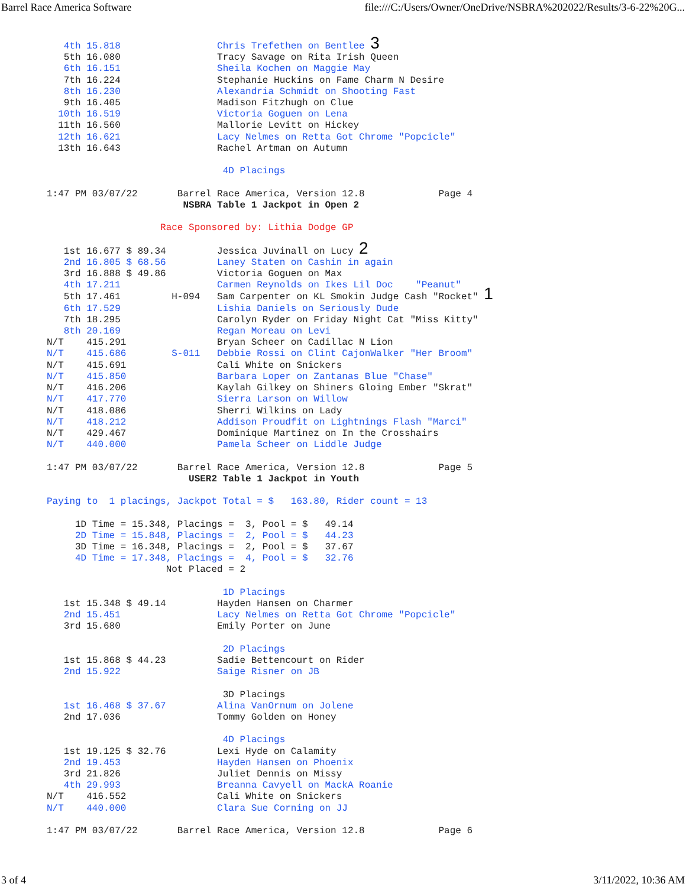Barrel Race America Software file:///C:/Users/Owner/OneDrive/NSBRA%202022/Results/3-6-22%20G...
   4th 15.818                 Chris Trefethen on Bentlee 3
   5th 16.080                 Tracy Savage on Rita Irish Queen
   6th 16.151                 Sheila Kochen on Maggie May
   7th 16.224                 Stephanie Huckins on Fame Charm N Desire
   8th 16.230                 Alexandria Schmidt on Shooting Fast
   9th 16.405                 Madison Fitzhugh on Clue
  10th 16.519                 Victoria Goguen on Lena
  11th 16.560                 Mallorie Levitt on Hickey
  12th 16.621                 Lacy Nelmes on Retta Got Chrome "Popcicle"
  13th 16.643                 Rachel Artman on Autumn

                               4D Placings

1:47 PM 03/07/22       Barrel Race America, Version 12.8             Page 4
                        NSBRA Table 1 Jackpot in Open 2

                    Race Sponsored by: Lithia Dodge GP

   1st 16.677 $ 89.34         Jessica Juvinall on Lucy 2
   2nd 16.805 $ 68.56         Laney Staten on Cashin in again
   3rd 16.888 $ 49.86         Victoria Goguen on Max
   4th 17.211                 Carmen Reynolds on Ikes Lil Doc    "Peanut"
   5th 17.461         H-094   Sam Carpenter on KL Smokin Judge Cash "Rocket" 1
   6th 17.529                 Lishia Daniels on Seriously Dude
   7th 18.295                 Carolyn Ryder on Friday Night Cat "Miss Kitty"
   8th 20.169                 Regan Moreau on Levi
N/T    415.291                Bryan Scheer on Cadillac N Lion
N/T    415.686        S-011   Debbie Rossi on Clint CajonWalker "Her Broom"
N/T    415.691                Cali White on Snickers
N/T    415.850                Barbara Loper on Zantanas Blue "Chase"
N/T    416.206                Kaylah Gilkey on Shiners Gloing Ember "Skrat"
N/T    417.770                Sierra Larson on Willow
N/T    418.086                Sherri Wilkins on Lady
N/T    418.212                Addison Proudfit on Lightnings Flash "Marci"
N/T    429.467                Dominique Martinez on In the Crosshairs
N/T    440.000                Pamela Scheer on Liddle Judge

1:47 PM 03/07/22       Barrel Race America, Version 12.8             Page 5
                         USER2 Table 1 Jackpot in Youth

Paying to  1 placings, Jackpot Total = $   163.80, Rider count = 13

     1D Time = 15.348, Placings =  3, Pool = $   49.14
     2D Time = 15.848, Placings =  2, Pool = $   44.23
     3D Time = 16.348, Placings =  2, Pool = $   37.67
     4D Time = 17.348, Placings =  4, Pool = $   32.76
                     Not Placed = 2

                               1D Placings
   1st 15.348 $ 49.14         Hayden Hansen on Charmer
   2nd 15.451                 Lacy Nelmes on Retta Got Chrome "Popcicle"
   3rd 15.680                 Emily Porter on June

                               2D Placings
   1st 15.868 $ 44.23         Sadie Bettencourt on Rider
   2nd 15.922                 Saige Risner on JB

                               3D Placings
   1st 16.468 $ 37.67         Alina VanOrnum on Jolene
   2nd 17.036                 Tommy Golden on Honey

                               4D Placings
   1st 19.125 $ 32.76         Lexi Hyde on Calamity
   2nd 19.453                 Hayden Hansen on Phoenix
   3rd 21.826                 Juliet Dennis on Missy
   4th 29.993                 Breanna Cavyell on MackA Roanie
N/T    416.552                Cali White on Snickers
N/T    440.000                Clara Sue Corning on JJ

1:47 PM 03/07/22       Barrel Race America, Version 12.8             Page 6
3 of 4 3/11/2022, 10:36 AM